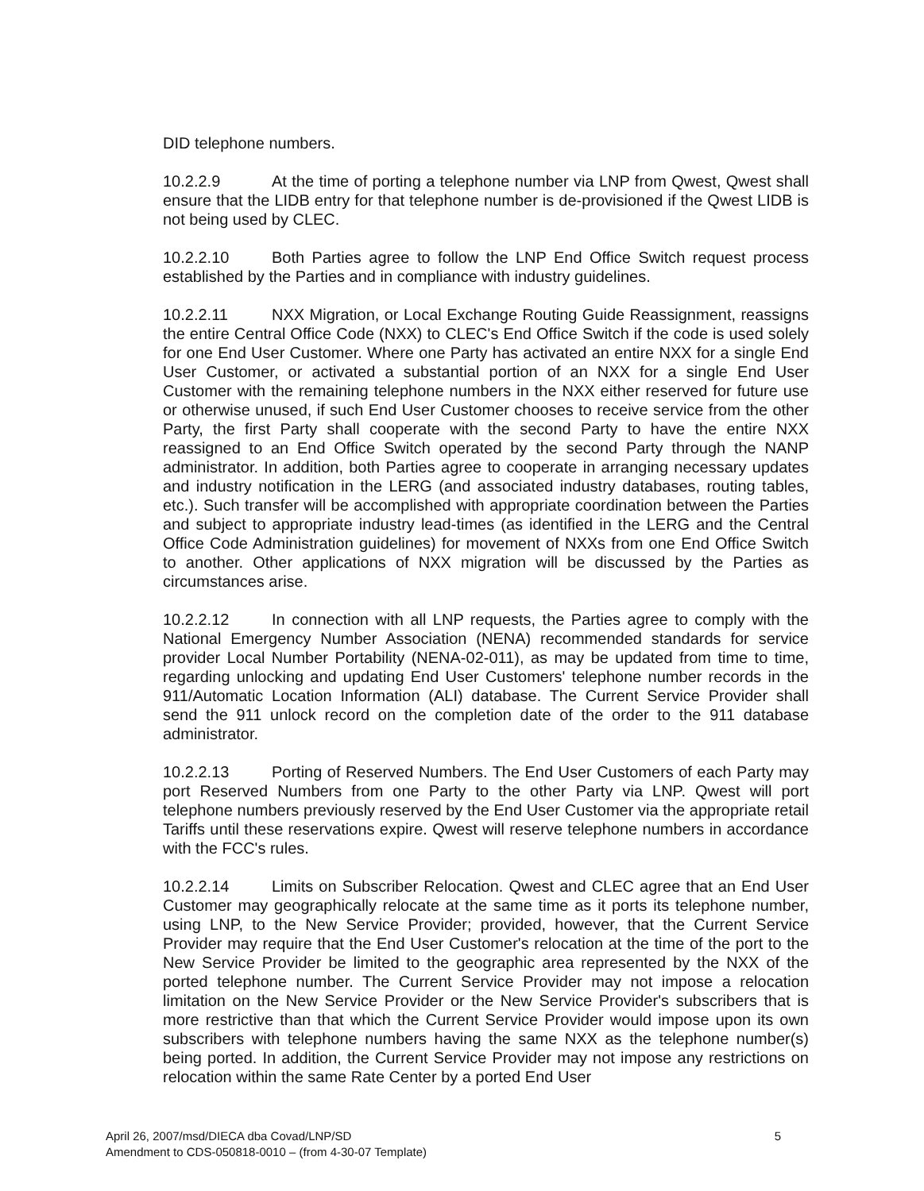DID telephone numbers.
10.2.2.9 At the time of porting a telephone number via LNP from Qwest, Qwest shall ensure that the LIDB entry for that telephone number is de-provisioned if the Qwest LIDB is not being used by CLEC.
10.2.2.10 Both Parties agree to follow the LNP End Office Switch request process established by the Parties and in compliance with industry guidelines.
10.2.2.11 NXX Migration, or Local Exchange Routing Guide Reassignment, reassigns the entire Central Office Code (NXX) to CLEC's End Office Switch if the code is used solely for one End User Customer. Where one Party has activated an entire NXX for a single End User Customer, or activated a substantial portion of an NXX for a single End User Customer with the remaining telephone numbers in the NXX either reserved for future use or otherwise unused, if such End User Customer chooses to receive service from the other Party, the first Party shall cooperate with the second Party to have the entire NXX reassigned to an End Office Switch operated by the second Party through the NANP administrator. In addition, both Parties agree to cooperate in arranging necessary updates and industry notification in the LERG (and associated industry databases, routing tables, etc.). Such transfer will be accomplished with appropriate coordination between the Parties and subject to appropriate industry lead-times (as identified in the LERG and the Central Office Code Administration guidelines) for movement of NXXs from one End Office Switch to another. Other applications of NXX migration will be discussed by the Parties as circumstances arise.
10.2.2.12 In connection with all LNP requests, the Parties agree to comply with the National Emergency Number Association (NENA) recommended standards for service provider Local Number Portability (NENA-02-011), as may be updated from time to time, regarding unlocking and updating End User Customers' telephone number records in the 911/Automatic Location Information (ALI) database. The Current Service Provider shall send the 911 unlock record on the completion date of the order to the 911 database administrator.
10.2.2.13 Porting of Reserved Numbers. The End User Customers of each Party may port Reserved Numbers from one Party to the other Party via LNP. Qwest will port telephone numbers previously reserved by the End User Customer via the appropriate retail Tariffs until these reservations expire. Qwest will reserve telephone numbers in accordance with the FCC's rules.
10.2.2.14 Limits on Subscriber Relocation. Qwest and CLEC agree that an End User Customer may geographically relocate at the same time as it ports its telephone number, using LNP, to the New Service Provider; provided, however, that the Current Service Provider may require that the End User Customer's relocation at the time of the port to the New Service Provider be limited to the geographic area represented by the NXX of the ported telephone number. The Current Service Provider may not impose a relocation limitation on the New Service Provider or the New Service Provider's subscribers that is more restrictive than that which the Current Service Provider would impose upon its own subscribers with telephone numbers having the same NXX as the telephone number(s) being ported. In addition, the Current Service Provider may not impose any restrictions on relocation within the same Rate Center by a ported End User
April 26, 2007/msd/DIECA dba Covad/LNP/SD 5
Amendment to CDS-050818-0010 – (from 4-30-07 Template)